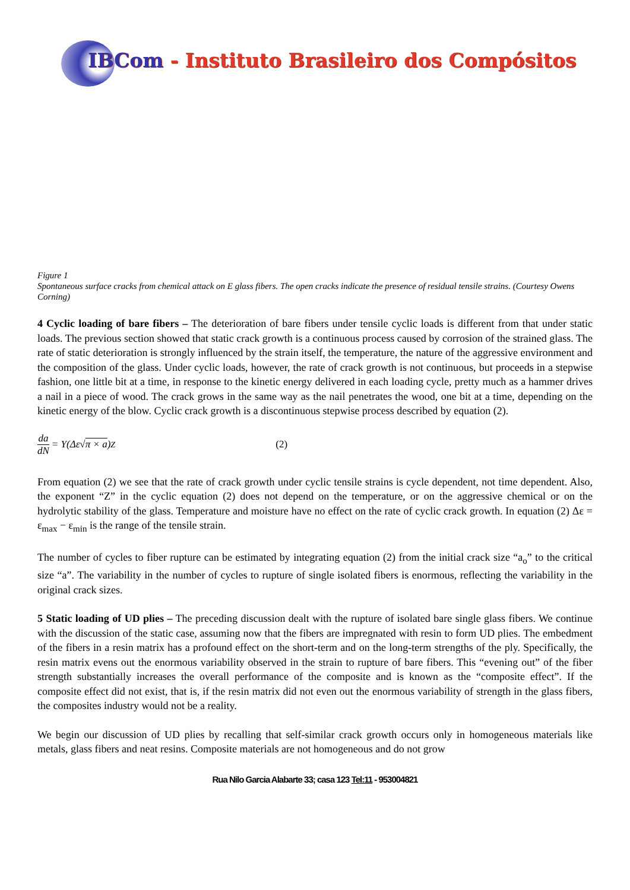IBCom - Instituto Brasileiro dos Compósitos
Figure 1
Spontaneous surface cracks from chemical attack on E glass fibers. The open cracks indicate the presence of residual tensile strains. (Courtesy Owens Corning)
4 Cyclic loading of bare fibers – The deterioration of bare fibers under tensile cyclic loads is different from that under static loads. The previous section showed that static crack growth is a continuous process caused by corrosion of the strained glass. The rate of static deterioration is strongly influenced by the strain itself, the temperature, the nature of the aggressive environment and the composition of the glass. Under cyclic loads, however, the rate of crack growth is not continuous, but proceeds in a stepwise fashion, one little bit at a time, in response to the kinetic energy delivered in each loading cycle, pretty much as a hammer drives a nail in a piece of wood. The crack grows in the same way as the nail penetrates the wood, one bit at a time, depending on the kinetic energy of the blow. Cyclic crack growth is a discontinuous stepwise process described by equation (2).
da dN = Y(Δε√ π × a)<sup>Z</sup> (2)
From equation (2) we see that the rate of crack growth under cyclic tensile strains is cycle dependent, not time dependent. Also, the exponent “Z” in the cyclic equation (2) does not depend on the temperature, or on the aggressive chemical or on the hydrolytic stability of the glass. Temperature and moisture have no effect on the rate of cyclic crack growth. In equation (2) Δε = ε<sub>max</sub> − ε<sub>min</sub> is the range of the tensile strain.
The number of cycles to fiber rupture can be estimated by integrating equation (2) from the initial crack size “a<sub>o</sub>” to the critical size “a”. The variability in the number of cycles to rupture of single isolated fibers is enormous, reflecting the variability in the original crack sizes.
5 Static loading of UD plies – The preceding discussion dealt with the rupture of isolated bare single glass fibers. We continue with the discussion of the static case, assuming now that the fibers are impregnated with resin to form UD plies. The embedment of the fibers in a resin matrix has a profound effect on the short-term and on the long-term strengths of the ply. Specifically, the resin matrix evens out the enormous variability observed in the strain to rupture of bare fibers. This “evening out” of the fiber strength substantially increases the overall performance of the composite and is known as the “composite effect”. If the composite effect did not exist, that is, if the resin matrix did not even out the enormous variability of strength in the glass fibers, the composites industry would not be a reality.
We begin our discussion of UD plies by recalling that self-similar crack growth occurs only in homogeneous materials like metals, glass fibers and neat resins. Composite materials are not homogeneous and do not grow
Rua Nilo Garcia Alabarte 33; casa 123 Tel:11 - 953004821